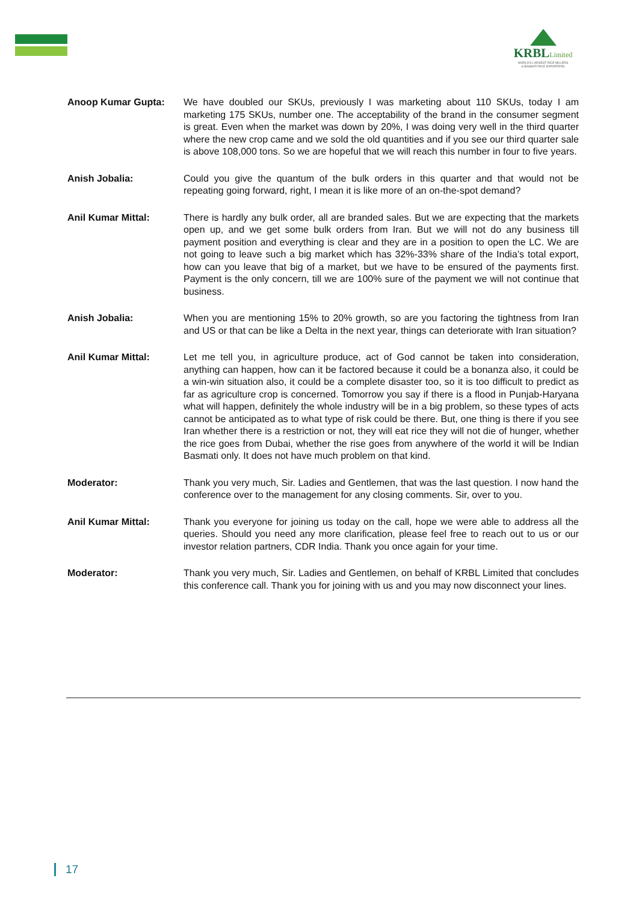KRBLLimited
WORLD'S LARGEST RICE MILLERS
& BASMATI RICE EXPORTERS
Anoop Kumar Gupta: We have doubled our SKUs, previously I was marketing about 110 SKUs, today I am marketing 175 SKUs, number one. The acceptability of the brand in the consumer segment is great. Even when the market was down by 20%, I was doing very well in the third quarter where the new crop came and we sold the old quantities and if you see our third quarter sale is above 108,000 tons. So we are hopeful that we will reach this number in four to five years.
Anish Jobalia: Could you give the quantum of the bulk orders in this quarter and that would not be repeating going forward, right, I mean it is like more of an on-the-spot demand?
Anil Kumar Mittal: There is hardly any bulk order, all are branded sales. But we are expecting that the markets open up, and we get some bulk orders from Iran. But we will not do any business till payment position and everything is clear and they are in a position to open the LC. We are not going to leave such a big market which has 32%-33% share of the India’s total export, how can you leave that big of a market, but we have to be ensured of the payments first. Payment is the only concern, till we are 100% sure of the payment we will not continue that business.
Anish Jobalia: When you are mentioning 15% to 20% growth, so are you factoring the tightness from Iran and US or that can be like a Delta in the next year, things can deteriorate with Iran situation?
Anil Kumar Mittal: Let me tell you, in agriculture produce, act of God cannot be taken into consideration, anything can happen, how can it be factored because it could be a bonanza also, it could be a win-win situation also, it could be a complete disaster too, so it is too difficult to predict as far as agriculture crop is concerned. Tomorrow you say if there is a flood in Punjab-Haryana what will happen, definitely the whole industry will be in a big problem, so these types of acts cannot be anticipated as to what type of risk could be there. But, one thing is there if you see Iran whether there is a restriction or not, they will eat rice they will not die of hunger, whether the rice goes from Dubai, whether the rise goes from anywhere of the world it will be Indian Basmati only. It does not have much problem on that kind.
Moderator: Thank you very much, Sir. Ladies and Gentlemen, that was the last question. I now hand the conference over to the management for any closing comments. Sir, over to you.
Anil Kumar Mittal: Thank you everyone for joining us today on the call, hope we were able to address all the queries. Should you need any more clarification, please feel free to reach out to us or our investor relation partners, CDR India. Thank you once again for your time.
Moderator: Thank you very much, Sir. Ladies and Gentlemen, on behalf of KRBL Limited that concludes this conference call. Thank you for joining with us and you may now disconnect your lines.
17